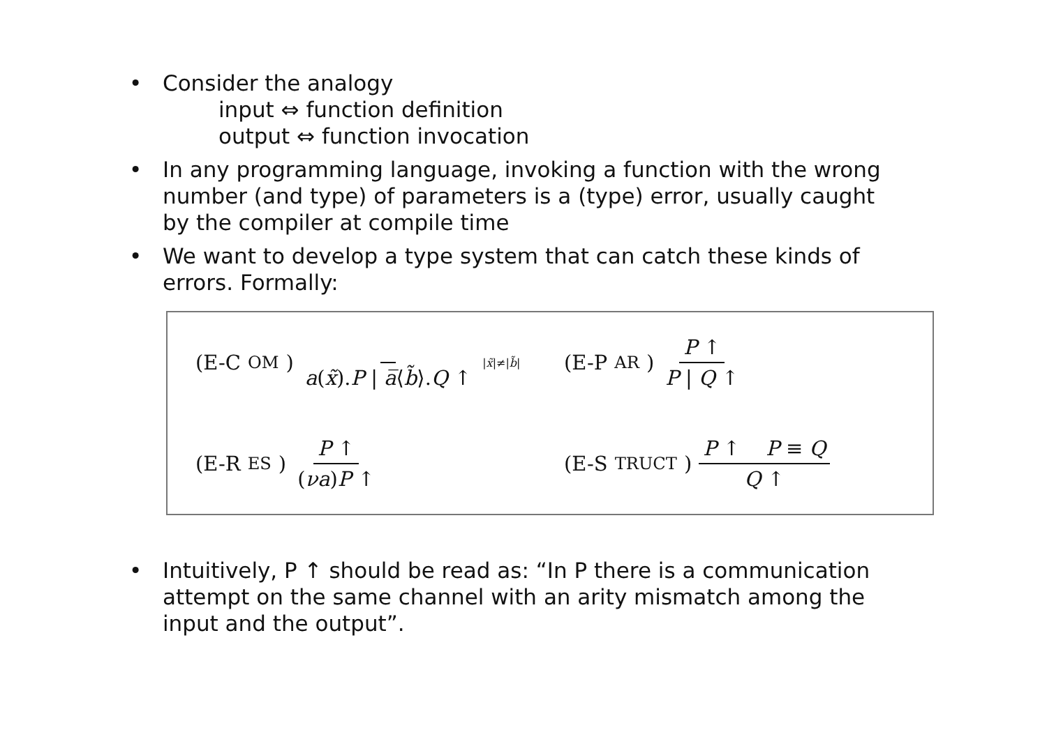• Consider the analogy
input ⇔ function definition
output ⇔ function invocation
• In any programming language, invoking a function with the wrong number (and type) of parameters is a (type) error, usually caught by the compiler at compile time
• We want to develop a type system that can catch these kinds of errors. Formally:
(E-C OM) a(x̃).P | a̅⟨b̃⟩.Q ↑<sup>|x̃|≠|b̃|</sup>
(E-P AR) P ↑ P | Q ↑
(E-R ES) P ↑ (νa)P ↑
(E-S TRUCT) P ↑ P ≡ Q Q ↑
• Intuitively, P ↑ should be read as: “In P there is a communication attempt on the same channel with an arity mismatch among the input and the output”.